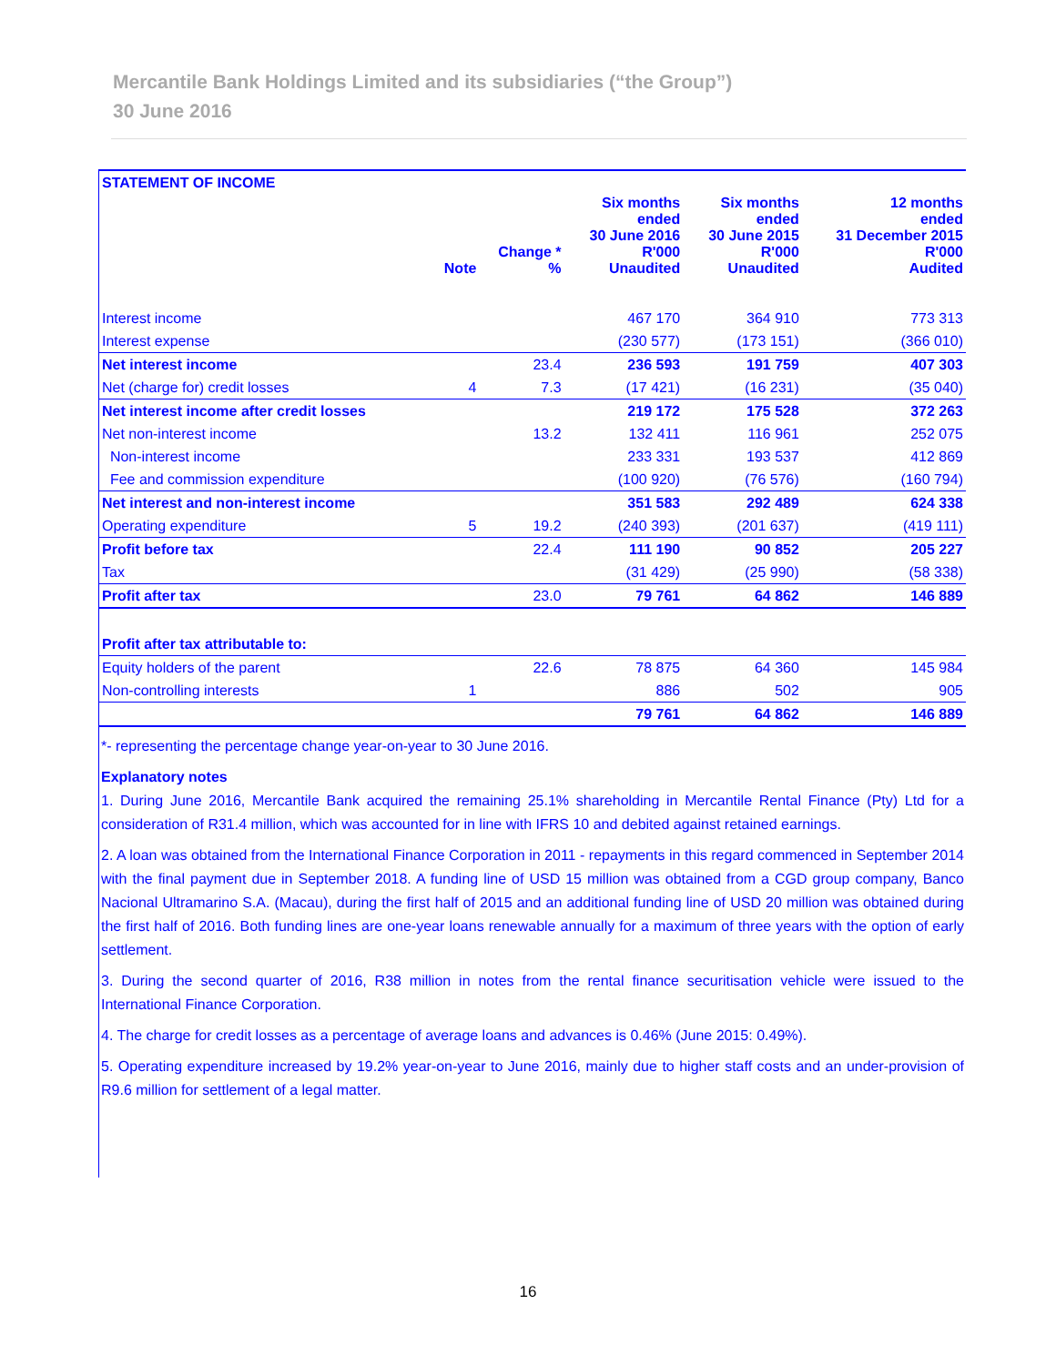Mercantile Bank Holdings Limited and its subsidiaries (“the Group”)
30 June 2016
| STATEMENT OF INCOME | | | | | |
| | Note | Change * % | Six months ended 30 June 2016 R'000 Unaudited | Six months ended 30 June 2015 R'000 Unaudited | 12 months ended 31 December 2015 R'000 Audited |
| Interest income | | | 467 170 | 364 910 | 773 313 |
| Interest expense | | | (230 577) | (173 151) | (366 010) |
| Net interest income | | 23.4 | 236 593 | 191 759 | 407 303 |
| Net (charge for) credit losses | 4 | 7.3 | (17 421) | (16 231) | (35 040) |
| Net interest income after credit losses | | | 219 172 | 175 528 | 372 263 |
| Net non-interest income | | 13.2 | 132 411 | 116 961 | 252 075 |
| Non-interest income | | | 233 331 | 193 537 | 412 869 |
| Fee and commission expenditure | | | (100 920) | (76 576) | (160 794) |
| Net interest and non-interest income | | | 351 583 | 292 489 | 624 338 |
| Operating expenditure | 5 | 19.2 | (240 393) | (201 637) | (419 111) |
| Profit before tax | | 22.4 | 111 190 | 90 852 | 205 227 |
| Tax | | | (31 429) | (25 990) | (58 338) |
| Profit after tax | | 23.0 | 79 761 | 64 862 | 146 889 |
| Profit after tax attributable to: | | | | | |
| Equity holders of the parent | | 22.6 | 78 875 | 64 360 | 145 984 |
| Non-controlling interests | 1 | | 886 | 502 | 905 |
| | | | 79 761 | 64 862 | 146 889 |
*- representing the percentage change year-on-year to 30 June 2016.
Explanatory notes
1. During June 2016, Mercantile Bank acquired the remaining 25.1% shareholding in Mercantile Rental Finance (Pty) Ltd for a consideration of R31.4 million, which was accounted for in line with IFRS 10 and debited against retained earnings.
2. A loan was obtained from the International Finance Corporation in 2011 - repayments in this regard commenced in September 2014 with the final payment due in September 2018. A funding line of USD 15 million was obtained from a CGD group company, Banco Nacional Ultramarino S.A. (Macau), during the first half of 2015 and an additional funding line of USD 20 million was obtained during the first half of 2016. Both funding lines are one-year loans renewable annually for a maximum of three years with the option of early settlement.
3. During the second quarter of 2016, R38 million in notes from the rental finance securitisation vehicle were issued to the International Finance Corporation.
4. The charge for credit losses as a percentage of average loans and advances is 0.46% (June 2015: 0.49%).
5. Operating expenditure increased by 19.2% year-on-year to June 2016, mainly due to higher staff costs and an under-provision of R9.6 million for settlement of a legal matter.
16